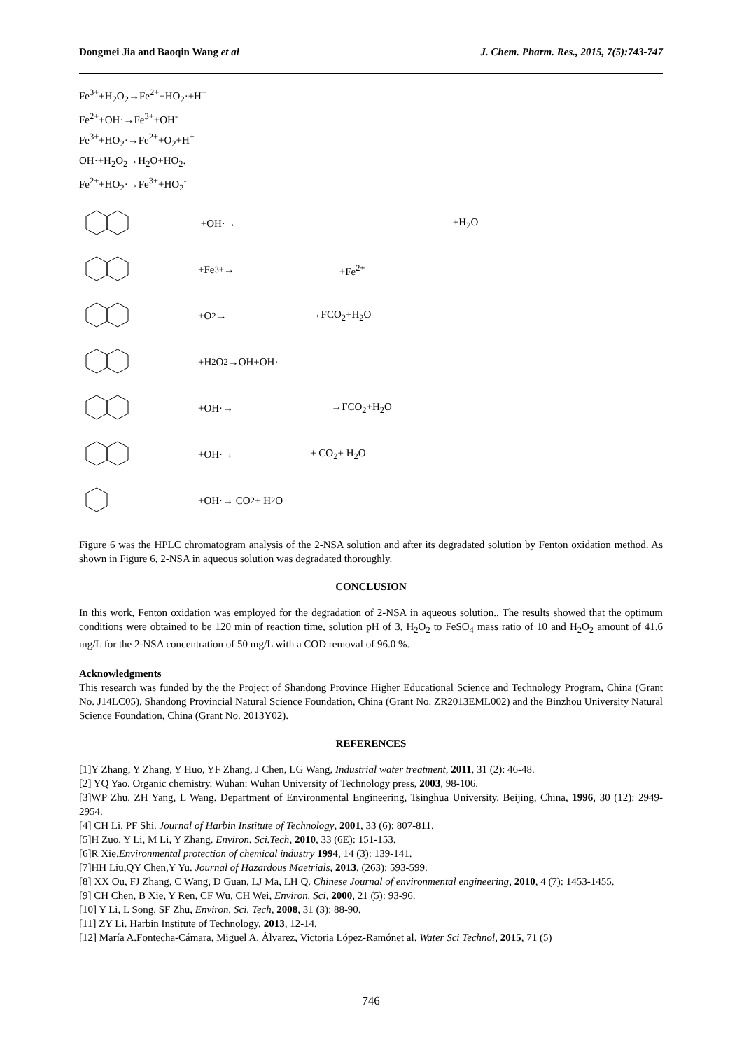Dongmei Jia and Baoqin Wang et al J. Chem. Pharm. Res., 2015, 7(5):743-747
Fe<sup>3+</sup>+H<sub>2</sub>O<sub>2</sub>→Fe<sup>2+</sup>+HO<sub>2</sub>·+H<sup>+</sup>
Fe<sup>2+</sup>+OH·→Fe<sup>3+</sup>+OH<sup>-</sup>
Fe<sup>3+</sup>+HO<sub>2</sub>·→Fe<sup>2+</sup>+O<sub>2</sub>+H<sup>+</sup>
OH·+H<sub>2</sub>O<sub>2</sub>→H<sub>2</sub>O+HO<sub>2</sub>.
Fe<sup>2+</sup>+HO<sub>2</sub>·→Fe<sup>3+</sup>+HO<sub>2</sub><sup>-</sup>
+OH·→ +H<sub>2</sub>O
+Fe<sup>3+</sup>→ +Fe<sup>2+</sup>
+O<sub>2</sub>→ →FCO<sub>2</sub>+H<sub>2</sub>O
+H<sub>2</sub>O<sub>2</sub>→OH+OH·
+OH·→ →FCO<sub>2</sub>+H<sub>2</sub>O
+OH·→ + CO<sub>2</sub>+ H<sub>2</sub>O
+OH·→ CO<sub>2</sub>+ H<sub>2</sub>O
Figure 6 was the HPLC chromatogram analysis of the 2-NSA solution and after its degradated solution by Fenton oxidation method. As shown in Figure 6, 2-NSA in aqueous solution was degradated thoroughly.
CONCLUSION
In this work, Fenton oxidation was employed for the degradation of 2-NSA in aqueous solution.. The results showed that the optimum conditions were obtained to be 120 min of reaction time, solution pH of 3, H<sub>2</sub>O<sub>2</sub> to FeSO<sub>4</sub> mass ratio of 10 and H<sub>2</sub>O<sub>2</sub> amount of 41.6 mg/L for the 2-NSA concentration of 50 mg/L with a COD removal of 96.0 %.
Acknowledgments
This research was funded by the the Project of Shandong Province Higher Educational Science and Technology Program, China (Grant No. J14LC05), Shandong Provincial Natural Science Foundation, China (Grant No. ZR2013EML002) and the Binzhou University Natural Science Foundation, China (Grant No. 2013Y02).
REFERENCES
[1]Y Zhang, Y Zhang, Y Huo, YF Zhang, J Chen, LG Wang, Industrial water treatment, 2011, 31 (2): 46-48.
[2] YQ Yao. Organic chemistry. Wuhan: Wuhan University of Technology press, 2003, 98-106.
[3]WP Zhu, ZH Yang, L Wang. Department of Environmental Engineering, Tsinghua University, Beijing, China, 1996, 30 (12): 2949-2954.
[4] CH Li, PF Shi. Journal of Harbin Institute of Technology, 2001, 33 (6): 807-811.
[5]H Zuo, Y Li, M Li, Y Zhang. Environ. Sci.Tech, 2010, 33 (6E): 151-153.
[6]R Xie.Environmental protection of chemical industry 1994, 14 (3): 139-141.
[7]HH Liu,QY Chen,Y Yu. Journal of Hazardous Maetrials, 2013, (263): 593-599.
[8] XX Ou, FJ Zhang, C Wang, D Guan, LJ Ma, LH Q. Chinese Journal of environmental engineering, 2010, 4 (7): 1453-1455.
[9] CH Chen, B Xie, Y Ren, CF Wu, CH Wei, Environ. Sci, 2000, 21 (5): 93-96.
[10] Y Li, L Song, SF Zhu, Environ. Sci. Tech, 2008, 31 (3): 88-90.
[11] ZY Li. Harbin Institute of Technology, 2013, 12-14.
[12] María A.Fontecha-Cámara, Miguel A. Álvarez, Victoria López-Ramónet al. Water Sci Technol, 2015, 71 (5)
746